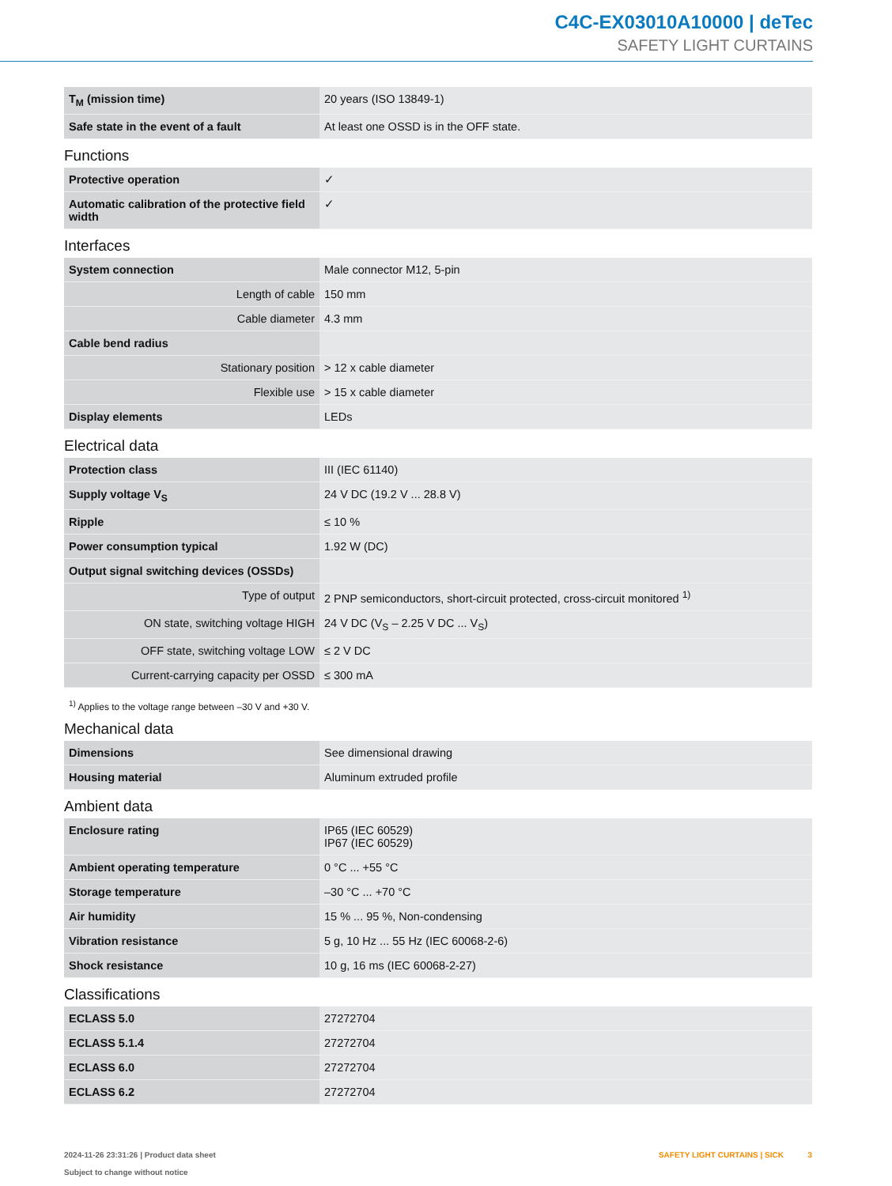C4C-EX03010A10000 | deTec
SAFETY LIGHT CURTAINS
| T<sub>M</sub> (mission time) | 20 years (ISO 13849-1) |
| Safe state in the event of a fault | At least one OSSD is in the OFF state. |
Functions
| Protective operation | ✓ |
| Automatic calibration of the protective field width | ✓ |
Interfaces
| System connection | Male connector M12, 5-pin |
| Length of cable | 150 mm |
| Cable diameter | 4.3 mm |
| Cable bend radius | |
| Stationary position | > 12 x cable diameter |
| Flexible use | > 15 x cable diameter |
| Display elements | LEDs |
Electrical data
| Protection class | III (IEC 61140) |
| Supply voltage V<sub>S</sub> | 24 V DC (19.2 V ... 28.8 V) |
| Ripple | ≤ 10 % |
| Power consumption typical | 1.92 W (DC) |
| Output signal switching devices (OSSDs) | |
| Type of output | 2 PNP semiconductors, short-circuit protected, cross-circuit monitored <sup>1)</sup> |
| ON state, switching voltage HIGH | 24 V DC (V<sub>S</sub> – 2.25 V DC ... V<sub>S</sub>) |
| OFF state, switching voltage LOW | ≤ 2 V DC |
| Current-carrying capacity per OSSD | ≤ 300 mA |
<sup>1)</sup> Applies to the voltage range between –30 V and +30 V.
Mechanical data
| Dimensions | See dimensional drawing |
| Housing material | Aluminum extruded profile |
Ambient data
| Enclosure rating | IP65 (IEC 60529) IP67 (IEC 60529) |
| Ambient operating temperature | 0 °C ... +55 °C |
| Storage temperature | –30 °C ... +70 °C |
| Air humidity | 15 % ... 95 %, Non-condensing |
| Vibration resistance | 5 g, 10 Hz ... 55 Hz (IEC 60068-2-6) |
| Shock resistance | 10 g, 16 ms (IEC 60068-2-27) |
Classifications
| ECLASS 5.0 | 27272704 |
| ECLASS 5.1.4 | 27272704 |
| ECLASS 6.0 | 27272704 |
| ECLASS 6.2 | 27272704 |
2024-11-26 23:31:26 | Product data sheet
Subject to change without notice
SAFETY LIGHT CURTAINS | SICK 3